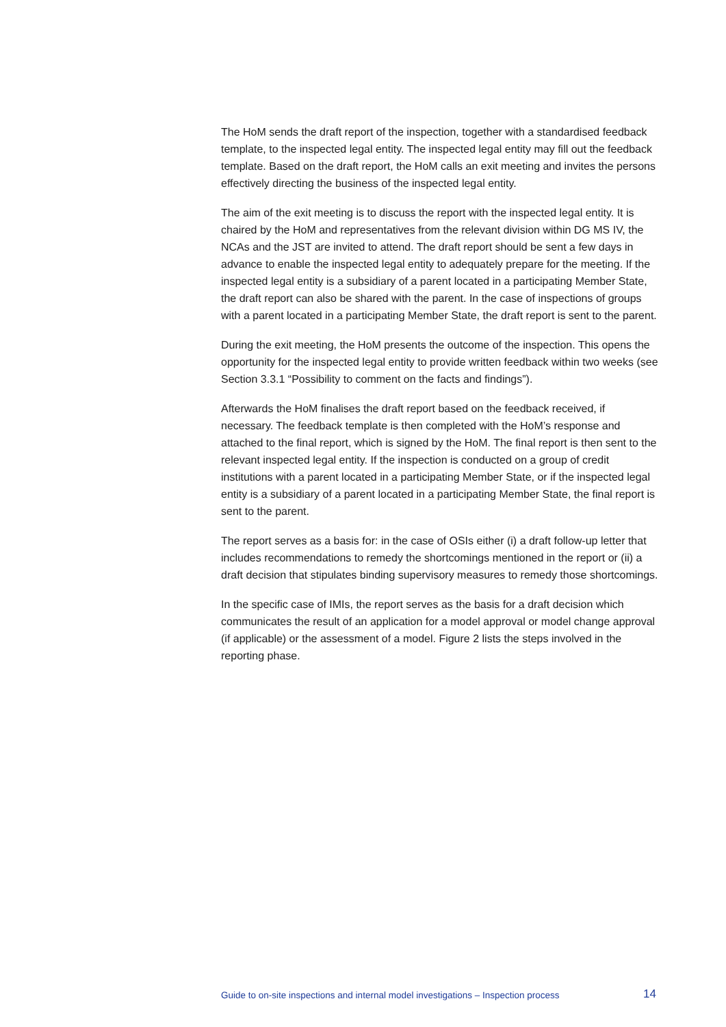The HoM sends the draft report of the inspection, together with a standardised feedback template, to the inspected legal entity. The inspected legal entity may fill out the feedback template. Based on the draft report, the HoM calls an exit meeting and invites the persons effectively directing the business of the inspected legal entity.
The aim of the exit meeting is to discuss the report with the inspected legal entity. It is chaired by the HoM and representatives from the relevant division within DG MS IV, the NCAs and the JST are invited to attend. The draft report should be sent a few days in advance to enable the inspected legal entity to adequately prepare for the meeting. If the inspected legal entity is a subsidiary of a parent located in a participating Member State, the draft report can also be shared with the parent. In the case of inspections of groups with a parent located in a participating Member State, the draft report is sent to the parent.
During the exit meeting, the HoM presents the outcome of the inspection. This opens the opportunity for the inspected legal entity to provide written feedback within two weeks (see Section 3.3.1 “Possibility to comment on the facts and findings”).
Afterwards the HoM finalises the draft report based on the feedback received, if necessary. The feedback template is then completed with the HoM’s response and attached to the final report, which is signed by the HoM. The final report is then sent to the relevant inspected legal entity. If the inspection is conducted on a group of credit institutions with a parent located in a participating Member State, or if the inspected legal entity is a subsidiary of a parent located in a participating Member State, the final report is sent to the parent.
The report serves as a basis for: in the case of OSIs either (i) a draft follow-up letter that includes recommendations to remedy the shortcomings mentioned in the report or (ii) a draft decision that stipulates binding supervisory measures to remedy those shortcomings.
In the specific case of IMIs, the report serves as the basis for a draft decision which communicates the result of an application for a model approval or model change approval (if applicable) or the assessment of a model. Figure 2 lists the steps involved in the reporting phase.
Guide to on-site inspections and internal model investigations – Inspection process 14